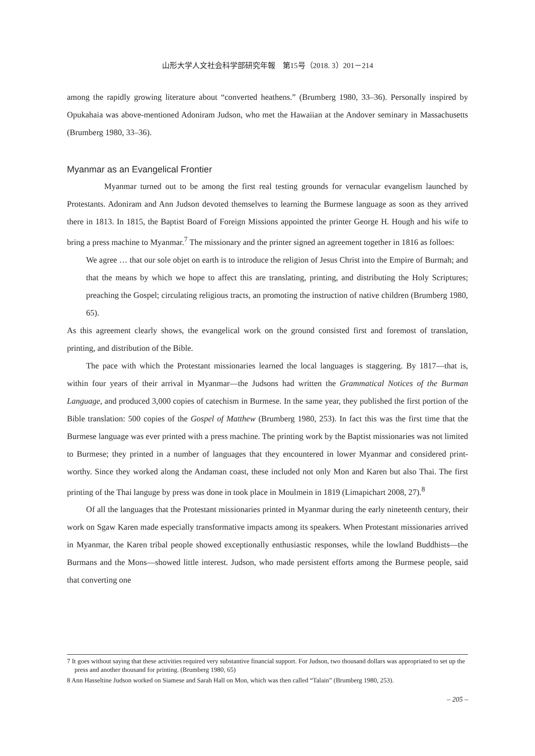山形大学人文社会科学部研究年報　第15号（2018. 3）201－214
among the rapidly growing literature about “converted heathens.” (Brumberg 1980, 33–36). Personally inspired by Opukahaia was above-mentioned Adoniram Judson, who met the Hawaiian at the Andover seminary in Massachusetts (Brumberg 1980, 33–36).
Myanmar as an Evangelical Frontier
Myanmar turned out to be among the first real testing grounds for vernacular evangelism launched by Protestants. Adoniram and Ann Judson devoted themselves to learning the Burmese language as soon as they arrived there in 1813. In 1815, the Baptist Board of Foreign Missions appointed the printer George H. Hough and his wife to bring a press machine to Myanmar.<sup>7</sup> The missionary and the printer signed an agreement together in 1816 as folloes:
We agree … that our sole objet on earth is to introduce the religion of Jesus Christ into the Empire of Burmah; and that the means by which we hope to affect this are translating, printing, and distributing the Holy Scriptures; preaching the Gospel; circulating religious tracts, an promoting the instruction of native children (Brumberg 1980, 65).
As this agreement clearly shows, the evangelical work on the ground consisted first and foremost of translation, printing, and distribution of the Bible.
The pace with which the Protestant missionaries learned the local languages is staggering. By 1817—that is, within four years of their arrival in Myanmar—the Judsons had written the Grammatical Notices of the Burman Language, and produced 3,000 copies of catechism in Burmese. In the same year, they published the first portion of the Bible translation: 500 copies of the Gospel of Matthew (Brumberg 1980, 253). In fact this was the first time that the Burmese language was ever printed with a press machine. The printing work by the Baptist missionaries was not limited to Burmese; they printed in a number of languages that they encountered in lower Myanmar and considered print-worthy. Since they worked along the Andaman coast, these included not only Mon and Karen but also Thai. The first printing of the Thai languge by press was done in took place in Moulmein in 1819 (Limapichart 2008, 27).<sup>8</sup>
Of all the languages that the Protestant missionaries printed in Myanmar during the early nineteenth century, their work on Sgaw Karen made especially transformative impacts among its speakers. When Protestant missionaries arrived in Myanmar, the Karen tribal people showed exceptionally enthusiastic responses, while the lowland Buddhists—the Burmans and the Mons—showed little interest. Judson, who made persistent efforts among the Burmese people, said that converting one
7 It goes without saying that these activities required very substantive financial support. For Judson, two thousand dollars was appropriated to set up the press and another thousand for printing. (Brumberg 1980, 65)
8 Ann Hasseltine Judson worked on Siamese and Sarah Hall on Mon, which was then called “Talain” (Brumberg 1980, 253).
– 205 –